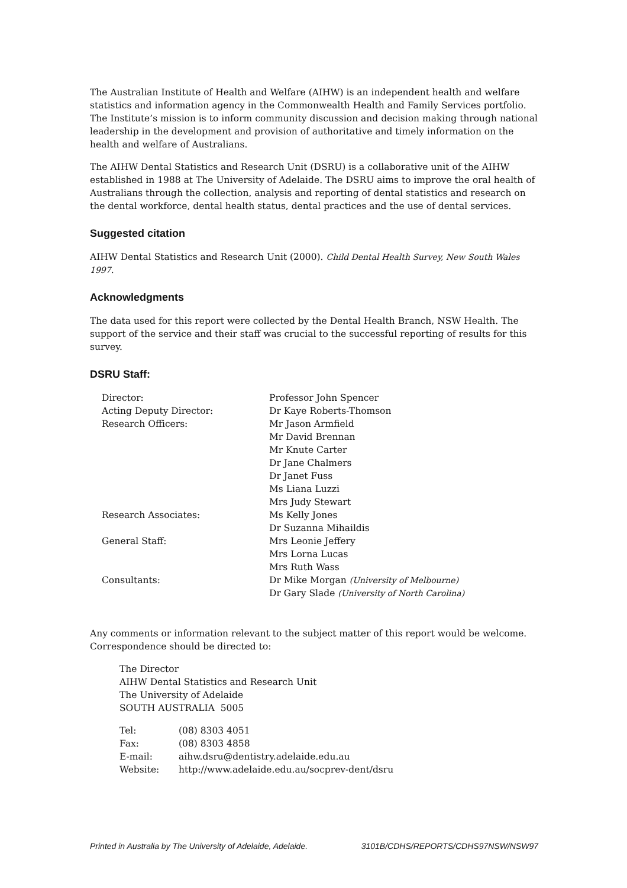The Australian Institute of Health and Welfare (AIHW) is an independent health and welfare statistics and information agency in the Commonwealth Health and Family Services portfolio. The Institute’s mission is to inform community discussion and decision making through national leadership in the development and provision of authoritative and timely information on the health and welfare of Australians.
The AIHW Dental Statistics and Research Unit (DSRU) is a collaborative unit of the AIHW established in 1988 at The University of Adelaide. The DSRU aims to improve the oral health of Australians through the collection, analysis and reporting of dental statistics and research on the dental workforce, dental health status, dental practices and the use of dental services.
Suggested citation
AIHW Dental Statistics and Research Unit (2000). Child Dental Health Survey, New South Wales 1997.
Acknowledgments
The data used for this report were collected by the Dental Health Branch, NSW Health. The support of the service and their staff was crucial to the successful reporting of results for this survey.
DSRU Staff:
| Director: | Professor John Spencer |
| Acting Deputy Director: | Dr Kaye Roberts-Thomson |
| Research Officers: | Mr Jason Armfield |
| | Mr David Brennan |
| | Mr Knute Carter |
| | Dr Jane Chalmers |
| | Dr Janet Fuss |
| | Ms Liana Luzzi |
| | Mrs Judy Stewart |
| Research Associates: | Ms Kelly Jones |
| | Dr Suzanna Mihaildis |
| General Staff: | Mrs Leonie Jeffery |
| | Mrs Lorna Lucas |
| | Mrs Ruth Wass |
| Consultants: | Dr Mike Morgan (University of Melbourne) |
| | Dr Gary Slade (University of North Carolina) |
Any comments or information relevant to the subject matter of this report would be welcome. Correspondence should be directed to:
The Director
AIHW Dental Statistics and Research Unit
The University of Adelaide
SOUTH AUSTRALIA 5005
| Tel: | (08) 8303 4051 |
| Fax: | (08) 8303 4858 |
| E-mail: | aihw.dsru@dentistry.adelaide.edu.au |
| Website: | http://www.adelaide.edu.au/socprev-dent/dsru |
Printed in Australia by The University of Adelaide, Adelaide. 3101B/CDHS/REPORTS/CDHS97NSW/NSW97